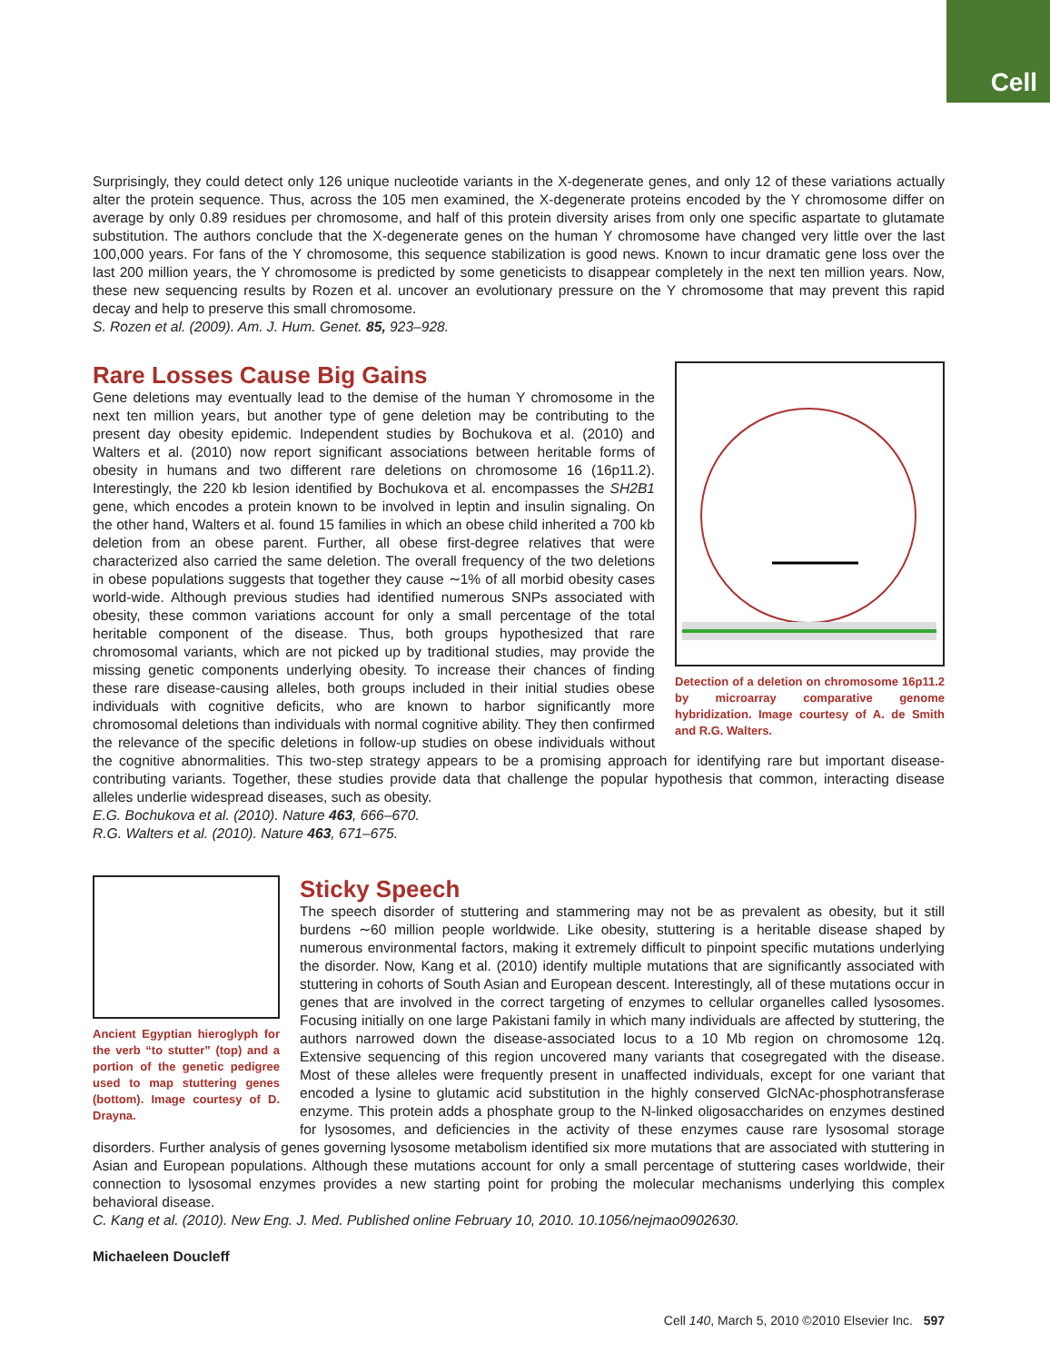Cell
Surprisingly, they could detect only 126 unique nucleotide variants in the X-degenerate genes, and only 12 of these variations actually alter the protein sequence. Thus, across the 105 men examined, the X-degenerate proteins encoded by the Y chromosome differ on average by only 0.89 residues per chromosome, and half of this protein diversity arises from only one specific aspartate to glutamate substitution. The authors conclude that the X-degenerate genes on the human Y chromosome have changed very little over the last 100,000 years. For fans of the Y chromosome, this sequence stabilization is good news. Known to incur dramatic gene loss over the last 200 million years, the Y chromosome is predicted by some geneticists to disappear completely in the next ten million years. Now, these new sequencing results by Rozen et al. uncover an evolutionary pressure on the Y chromosome that may prevent this rapid decay and help to preserve this small chromosome.
S. Rozen et al. (2009). Am. J. Hum. Genet. 85, 923–928.
Detection of a deletion on chromosome 16p11.2 by microarray comparative genome hybridization. Image courtesy of A. de Smith and R.G. Walters.
Rare Losses Cause Big Gains
Gene deletions may eventually lead to the demise of the human Y chromosome in the next ten million years, but another type of gene deletion may be contributing to the present day obesity epidemic. Independent studies by Bochukova et al. (2010) and Walters et al. (2010) now report significant associations between heritable forms of obesity in humans and two different rare deletions on chromosome 16 (16p11.2). Interestingly, the 220 kb lesion identified by Bochukova et al. encompasses the SH2B1 gene, which encodes a protein known to be involved in leptin and insulin signaling. On the other hand, Walters et al. found 15 families in which an obese child inherited a 700 kb deletion from an obese parent. Further, all obese first-degree relatives that were characterized also carried the same deletion. The overall frequency of the two deletions in obese populations suggests that together they cause ∼1% of all morbid obesity cases world-wide. Although previous studies had identified numerous SNPs associated with obesity, these common variations account for only a small percentage of the total heritable component of the disease. Thus, both groups hypothesized that rare chromosomal variants, which are not picked up by traditional studies, may provide the missing genetic components underlying obesity. To increase their chances of finding these rare disease-causing alleles, both groups included in their initial studies obese individuals with cognitive deficits, who are known to harbor significantly more chromosomal deletions than individuals with normal cognitive ability. They then confirmed the relevance of the specific deletions in follow-up studies on obese individuals without the cognitive abnormalities. This two-step strategy appears to be a promising approach for identifying rare but important disease-contributing variants. Together, these studies provide data that challenge the popular hypothesis that common, interacting disease alleles underlie widespread diseases, such as obesity.
E.G. Bochukova et al. (2010). Nature 463, 666–670.
R.G. Walters et al. (2010). Nature 463, 671–675.
Ancient Egyptian hieroglyph for the verb “to stutter” (top) and a portion of the genetic pedigree used to map stuttering genes (bottom). Image courtesy of D. Drayna.
Sticky Speech
The speech disorder of stuttering and stammering may not be as prevalent as obesity, but it still burdens ∼60 million people worldwide. Like obesity, stuttering is a heritable disease shaped by numerous environmental factors, making it extremely difficult to pinpoint specific mutations underlying the disorder. Now, Kang et al. (2010) identify multiple mutations that are significantly associated with stuttering in cohorts of South Asian and European descent. Interestingly, all of these mutations occur in genes that are involved in the correct targeting of enzymes to cellular organelles called lysosomes. Focusing initially on one large Pakistani family in which many individuals are affected by stuttering, the authors narrowed down the disease-associated locus to a 10 Mb region on chromosome 12q. Extensive sequencing of this region uncovered many variants that cosegregated with the disease. Most of these alleles were frequently present in unaffected individuals, except for one variant that encoded a lysine to glutamic acid substitution in the highly conserved GlcNAc-phosphotransferase enzyme. This protein adds a phosphate group to the N-linked oligosaccharides on enzymes destined for lysosomes, and deficiencies in the activity of these enzymes cause rare lysosomal storage disorders. Further analysis of genes governing lysosome metabolism identified six more mutations that are associated with stuttering in Asian and European populations. Although these mutations account for only a small percentage of stuttering cases worldwide, their connection to lysosomal enzymes provides a new starting point for probing the molecular mechanisms underlying this complex behavioral disease.
C. Kang et al. (2010). New Eng. J. Med. Published online February 10, 2010. 10.1056/nejmao0902630.
Michaeleen Doucleff
Cell 140, March 5, 2010 ©2010 Elsevier Inc. 597